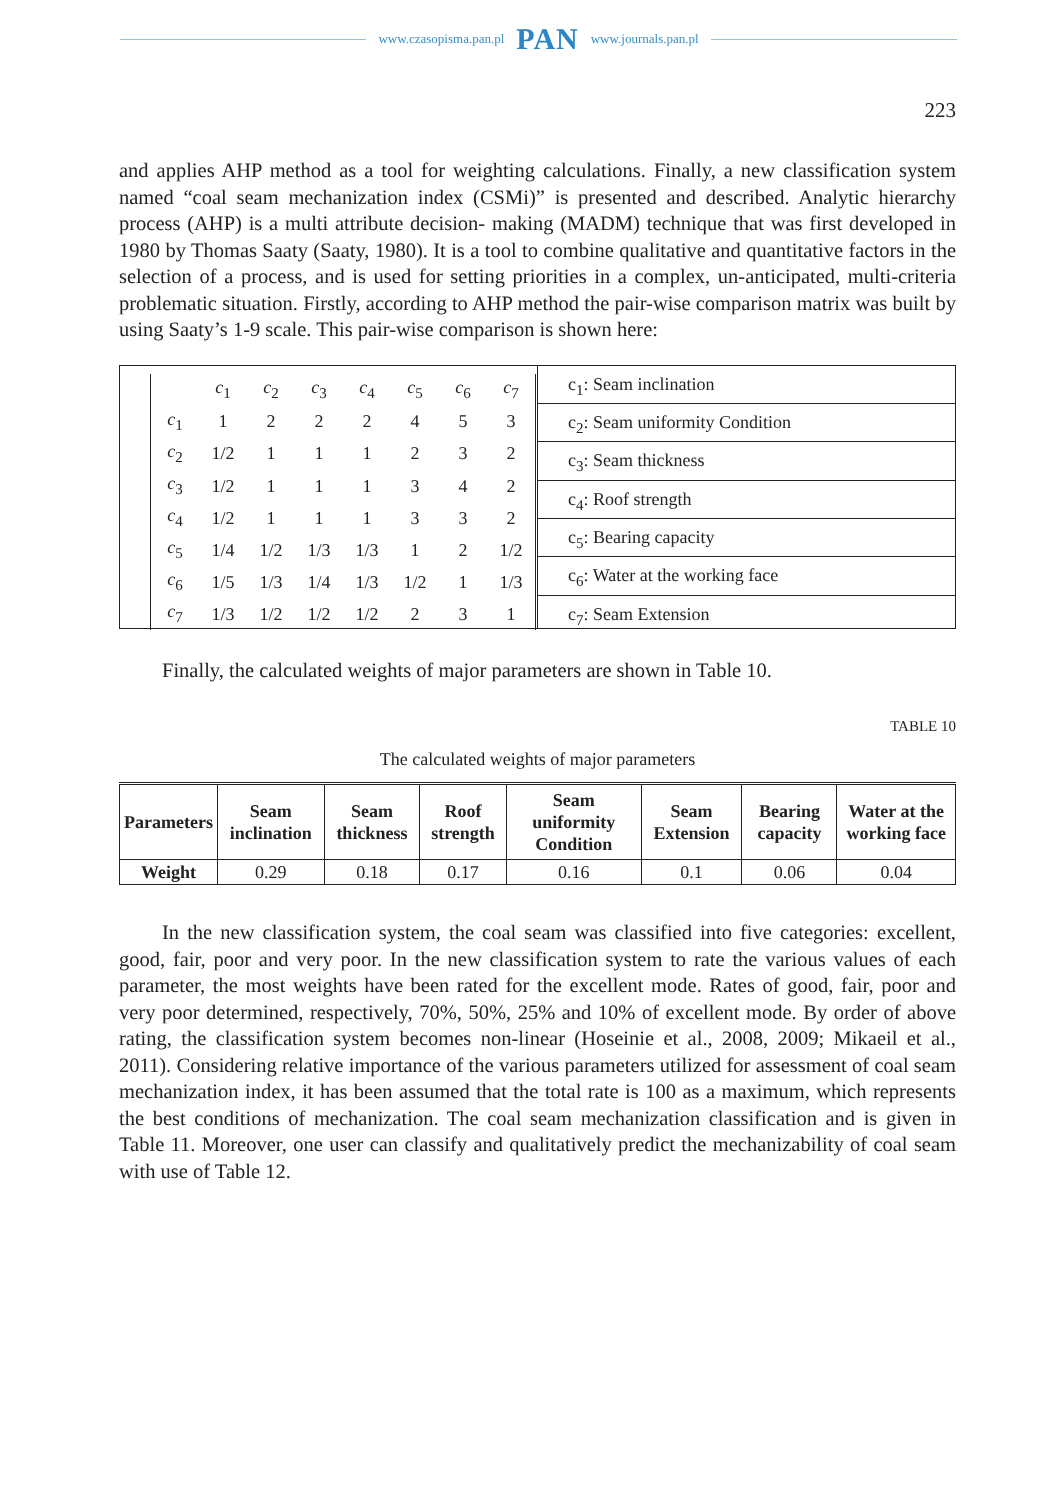www.czasopisma.pan.pl PAN www.journals.pan.pl
223
and applies AHP method as a tool for weighting calculations. Finally, a new classification system named “coal seam mechanization index (CSMi)” is presented and described. Analytic hierarchy process (AHP) is a multi attribute decision- making (MADM) technique that was first developed in 1980 by Thomas Saaty (Saaty, 1980). It is a tool to combine qualitative and quantitative factors in the selection of a process, and is used for setting priorities in a complex, un-anticipated, multi-criteria problematic situation. Firstly, according to AHP method the pair-wise comparison matrix was built by using Saaty’s 1-9 scale. This pair-wise comparison is shown here:
| | c<sub>1</sub> | c<sub>2</sub> | c<sub>3</sub> | c<sub>4</sub> | c<sub>5</sub> | c<sub>6</sub> | c<sub>7</sub> |
| c<sub>1</sub> | 1 | 2 | 2 | 2 | 4 | 5 | 3 |
| c<sub>2</sub> | 1/2 | 1 | 1 | 1 | 2 | 3 | 2 |
| c<sub>3</sub> | 1/2 | 1 | 1 | 1 | 3 | 4 | 2 |
| c<sub>4</sub> | 1/2 | 1 | 1 | 1 | 3 | 3 | 2 |
| c<sub>5</sub> | 1/4 | 1/2 | 1/3 | 1/3 | 1 | 2 | 1/2 |
| c<sub>6</sub> | 1/5 | 1/3 | 1/4 | 1/3 | 1/2 | 1 | 1/3 |
| c<sub>7</sub> | 1/3 | 1/2 | 1/2 | 1/2 | 2 | 3 | 1 |
c<sub>1</sub>: Seam inclination
c<sub>2</sub>: Seam uniformity Condition
c<sub>3</sub>: Seam thickness
c<sub>4</sub>: Roof strength
c<sub>5</sub>: Bearing capacity
c<sub>6</sub>: Water at the working face
c<sub>7</sub>: Seam Extension
Finally, the calculated weights of major parameters are shown in Table 10.
TABLE 10
The calculated weights of major parameters
| Parameters | Seam inclination | Seam thickness | Roof strength | Seam uniformity Condition | Seam Extension | Bearing capacity | Water at the working face |
| --- | --- | --- | --- | --- | --- | --- | --- |
| Weight | 0.29 | 0.18 | 0.17 | 0.16 | 0.1 | 0.06 | 0.04 |
In the new classification system, the coal seam was classified into five categories: excellent, good, fair, poor and very poor. In the new classification system to rate the various values of each parameter, the most weights have been rated for the excellent mode. Rates of good, fair, poor and very poor determined, respectively, 70%, 50%, 25% and 10% of excellent mode. By order of above rating, the classification system becomes non-linear (Hoseinie et al., 2008, 2009; Mikaeil et al., 2011). Considering relative importance of the various parameters utilized for assessment of coal seam mechanization index, it has been assumed that the total rate is 100 as a maximum, which represents the best conditions of mechanization. The coal seam mechanization classification and is given in Table 11. Moreover, one user can classify and qualitatively predict the mechanizability of coal seam with use of Table 12.